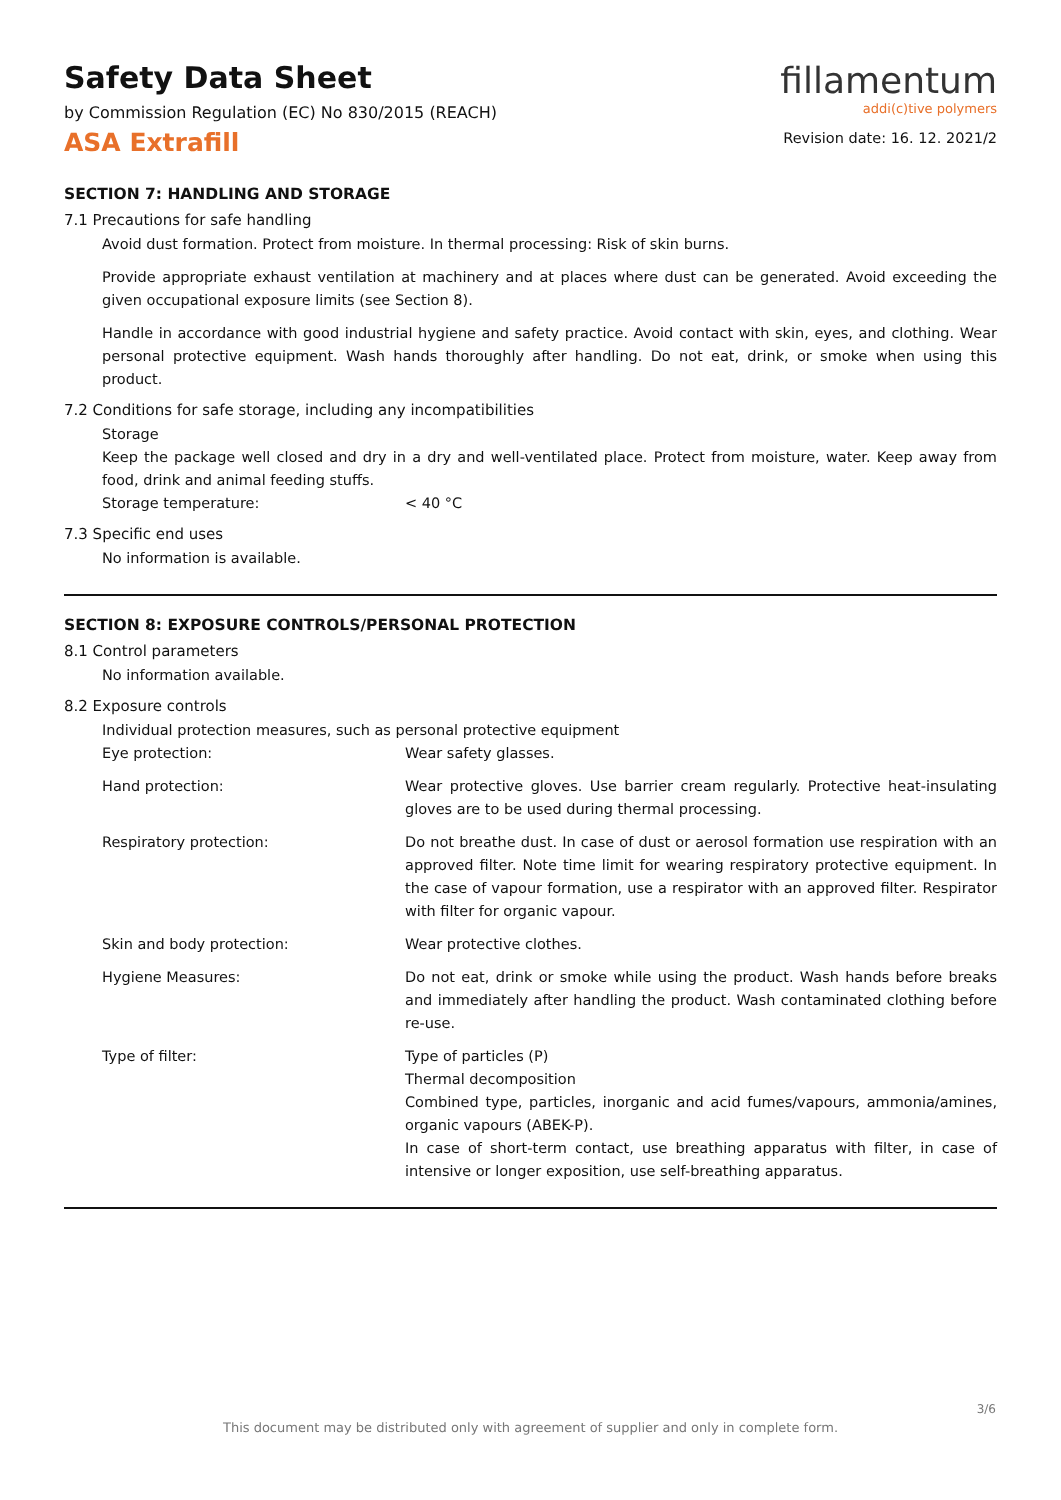Safety Data Sheet
by Commission Regulation (EC) No 830/2015 (REACH)
ASA Extrafill
fillamentum
addi(c)tive polymers
Revision date: 16. 12. 2021/2
SECTION 7: HANDLING AND STORAGE
7.1 Precautions for safe handling
Avoid dust formation. Protect from moisture. In thermal processing: Risk of skin burns.
Provide appropriate exhaust ventilation at machinery and at places where dust can be generated. Avoid exceeding the given occupational exposure limits (see Section 8).
Handle in accordance with good industrial hygiene and safety practice. Avoid contact with skin, eyes, and clothing. Wear personal protective equipment. Wash hands thoroughly after handling. Do not eat, drink, or smoke when using this product.
7.2 Conditions for safe storage, including any incompatibilities
Storage
Keep the package well closed and dry in a dry and well-ventilated place. Protect from moisture, water. Keep away from food, drink and animal feeding stuffs.
Storage temperature: < 40 °C
7.3 Specific end uses
No information is available.
SECTION 8: EXPOSURE CONTROLS/PERSONAL PROTECTION
8.1 Control parameters
No information available.
8.2 Exposure controls
Individual protection measures, such as personal protective equipment
Eye protection: Wear safety glasses.
Hand protection: Wear protective gloves. Use barrier cream regularly. Protective heat-insulating gloves are to be used during thermal processing.
Respiratory protection: Do not breathe dust. In case of dust or aerosol formation use respiration with an approved filter. Note time limit for wearing respiratory protective equipment. In the case of vapour formation, use a respirator with an approved filter. Respirator with filter for organic vapour.
Skin and body protection: Wear protective clothes.
Hygiene Measures: Do not eat, drink or smoke while using the product. Wash hands before breaks and immediately after handling the product. Wash contaminated clothing before re-use.
Type of filter: Type of particles (P)
Thermal decomposition
Combined type, particles, inorganic and acid fumes/vapours, ammonia/amines, organic vapours (ABEK-P).
In case of short-term contact, use breathing apparatus with filter, in case of intensive or longer exposition, use self-breathing apparatus.
3/6
This document may be distributed only with agreement of supplier and only in complete form.